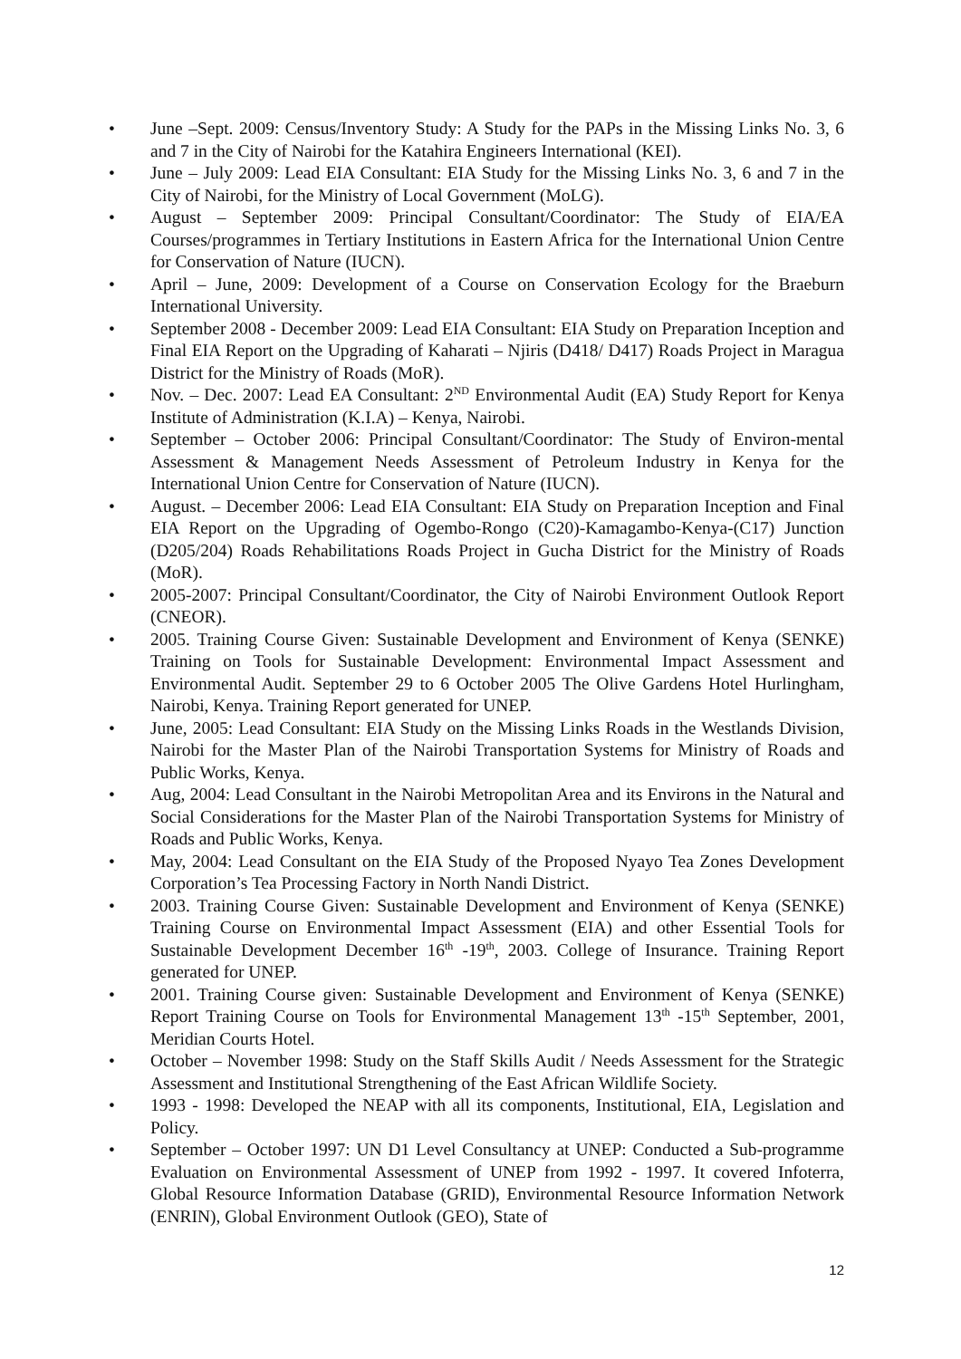• June –Sept. 2009: Census/Inventory Study: A Study for the PAPs in the Missing Links No. 3, 6 and 7 in the City of Nairobi for the Katahira Engineers International (KEI).
• June – July 2009: Lead EIA Consultant: EIA Study for the Missing Links No. 3, 6 and 7 in the City of Nairobi, for the Ministry of Local Government (MoLG).
• August – September 2009: Principal Consultant/Coordinator: The Study of EIA/EA Courses/programmes in Tertiary Institutions in Eastern Africa for the International Union Centre for Conservation of Nature (IUCN).
• April – June, 2009: Development of a Course on Conservation Ecology for the Braeburn International University.
• September 2008 - December 2009: Lead EIA Consultant: EIA Study on Preparation Inception and Final EIA Report on the Upgrading of Kaharati – Njiris (D418/ D417) Roads Project in Maragua District for the Ministry of Roads (MoR).
• Nov. – Dec. 2007: Lead EA Consultant: 2<sup>ND</sup> Environmental Audit (EA) Study Report for Kenya Institute of Administration (K.I.A) – Kenya, Nairobi.
• September – October 2006: Principal Consultant/Coordinator: The Study of Environ-mental Assessment & Management Needs Assessment of Petroleum Industry in Kenya for the International Union Centre for Conservation of Nature (IUCN).
• August. – December 2006: Lead EIA Consultant: EIA Study on Preparation Inception and Final EIA Report on the Upgrading of Ogembo-Rongo (C20)-Kamagambo-Kenya-(C17) Junction (D205/204) Roads Rehabilitations Roads Project in Gucha District for the Ministry of Roads (MoR).
• 2005-2007: Principal Consultant/Coordinator, the City of Nairobi Environment Outlook Report (CNEOR).
• 2005. Training Course Given: Sustainable Development and Environment of Kenya (SENKE) Training on Tools for Sustainable Development: Environmental Impact Assessment and Environmental Audit. September 29 to 6 October 2005 The Olive Gardens Hotel Hurlingham, Nairobi, Kenya. Training Report generated for UNEP.
• June, 2005: Lead Consultant: EIA Study on the Missing Links Roads in the Westlands Division, Nairobi for the Master Plan of the Nairobi Transportation Systems for Ministry of Roads and Public Works, Kenya.
• Aug, 2004: Lead Consultant in the Nairobi Metropolitan Area and its Environs in the Natural and Social Considerations for the Master Plan of the Nairobi Transportation Systems for Ministry of Roads and Public Works, Kenya.
• May, 2004: Lead Consultant on the EIA Study of the Proposed Nyayo Tea Zones Development Corporation’s Tea Processing Factory in North Nandi District.
• 2003. Training Course Given: Sustainable Development and Environment of Kenya (SENKE) Training Course on Environmental Impact Assessment (EIA) and other Essential Tools for Sustainable Development December 16<sup>th</sup> -19<sup>th</sup>, 2003. College of Insurance. Training Report generated for UNEP.
• 2001. Training Course given: Sustainable Development and Environment of Kenya (SENKE) Report Training Course on Tools for Environmental Management 13<sup>th</sup> -15<sup>th</sup> September, 2001, Meridian Courts Hotel.
• October – November 1998: Study on the Staff Skills Audit / Needs Assessment for the Strategic Assessment and Institutional Strengthening of the East African Wildlife Society.
• 1993 - 1998: Developed the NEAP with all its components, Institutional, EIA, Legislation and Policy.
• September – October 1997: UN D1 Level Consultancy at UNEP: Conducted a Sub-programme Evaluation on Environmental Assessment of UNEP from 1992 - 1997. It covered Infoterra, Global Resource Information Database (GRID), Environmental Resource Information Network (ENRIN), Global Environment Outlook (GEO), State of
12